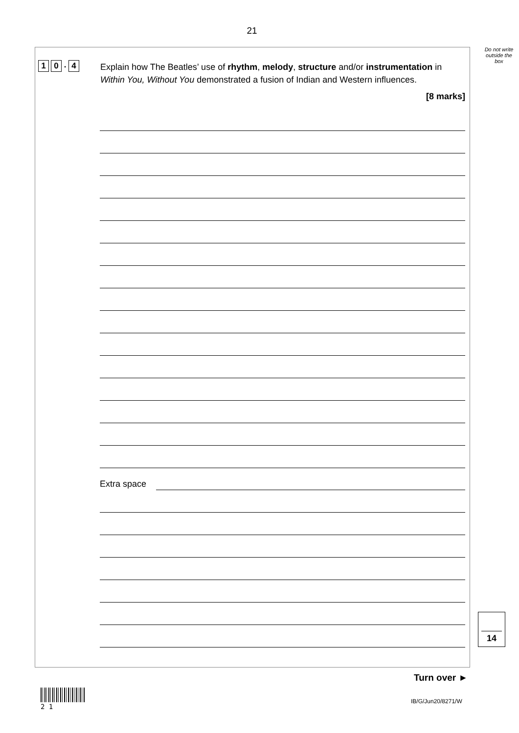21
Do not write outside the box
1 0. 4
Explain how The Beatles’ use of rhythm, melody, structure and/or instrumentation in Within You, Without You demonstrated a fusion of Indian and Western influences.
[8 marks]
Extra space
14
Turn over ►
2 1
IB/G/Jun20/8271/W